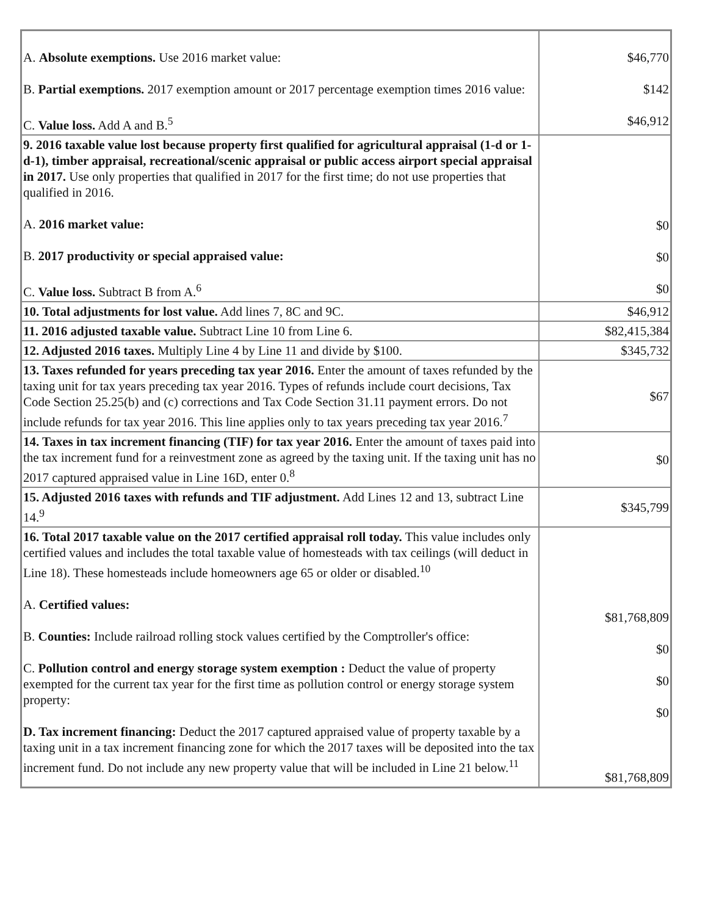| A. Absolute exemptions. Use 2016 market value: B. Partial exemptions. 2017 exemption amount or 2017 percentage exemption times 2016 value: C. Value loss. Add A and B.<sup>5</sup> | $46,770 $142 $46,912 |
| 9. 2016 taxable value lost because property first qualified for agricultural appraisal (1-d or 1-d-1), timber appraisal, recreational/scenic appraisal or public access airport special appraisal in 2017. Use only properties that qualified in 2017 for the first time; do not use properties that qualified in 2016. A. 2016 market value: B. 2017 productivity or special appraised value: C. Value loss. Subtract B from A.<sup>6</sup> | $0 $0 $0 |
| 10. Total adjustments for lost value. Add lines 7, 8C and 9C. | $46,912 |
| 11. 2016 adjusted taxable value. Subtract Line 10 from Line 6. | $82,415,384 |
| 12. Adjusted 2016 taxes. Multiply Line 4 by Line 11 and divide by $100. | $345,732 |
| 13. Taxes refunded for years preceding tax year 2016. Enter the amount of taxes refunded by the taxing unit for tax years preceding tax year 2016. Types of refunds include court decisions, Tax Code Section 25.25(b) and (c) corrections and Tax Code Section 31.11 payment errors. Do not include refunds for tax year 2016. This line applies only to tax years preceding tax year 2016.<sup>7</sup> | $67 |
| 14. Taxes in tax increment financing (TIF) for tax year 2016. Enter the amount of taxes paid into the tax increment fund for a reinvestment zone as agreed by the taxing unit. If the taxing unit has no 2017 captured appraised value in Line 16D, enter 0.<sup>8</sup> | $0 |
| 15. Adjusted 2016 taxes with refunds and TIF adjustment. Add Lines 12 and 13, subtract Line 14.<sup>9</sup> | $345,799 |
| 16. Total 2017 taxable value on the 2017 certified appraisal roll today. This value includes only certified values and includes the total taxable value of homesteads with tax ceilings (will deduct in Line 18). These homesteads include homeowners age 65 or older or disabled.<sup>10</sup> A. Certified values: B. Counties: Include railroad rolling stock values certified by the Comptroller's office: C. Pollution control and energy storage system exemption : Deduct the value of property exempted for the current tax year for the first time as pollution control or energy storage system property: D. Tax increment financing: Deduct the 2017 captured appraised value of property taxable by a taxing unit in a tax increment financing zone for which the 2017 taxes will be deposited into the tax increment fund. Do not include any new property value that will be included in Line 21 below.<sup>11</sup> | $81,768,809 $0 $0 $0 $81,768,809 |